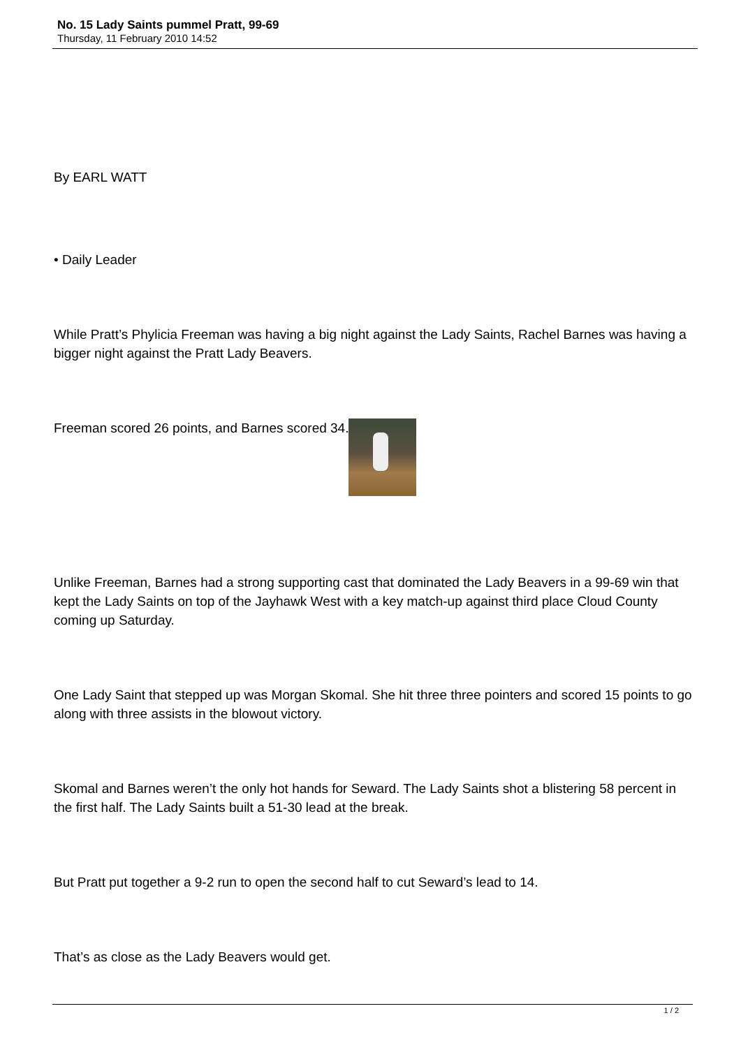No. 15 Lady Saints pummel Pratt, 99-69
Thursday, 11 February 2010 14:52
By EARL WATT
• Daily Leader
While Pratt’s Phylicia Freeman was having a big night against the Lady Saints, Rachel Barnes was having a bigger night against the Pratt Lady Beavers.
Freeman scored 26 points, and Barnes scored 34.
Unlike Freeman, Barnes had a strong supporting cast that dominated the Lady Beavers in a 99-69 win that kept the Lady Saints on top of the Jayhawk West with a key match-up against third place Cloud County coming up Saturday.
One Lady Saint that stepped up was Morgan Skomal. She hit three three pointers and scored 15 points to go along with three assists in the blowout victory.
Skomal and Barnes weren’t the only hot hands for Seward. The Lady Saints shot a blistering 58 percent in the first half. The Lady Saints built a 51-30 lead at the break.
But Pratt put together a 9-2 run to open the second half to cut Seward’s lead to 14.
That’s as close as the Lady Beavers would get.
1 / 2